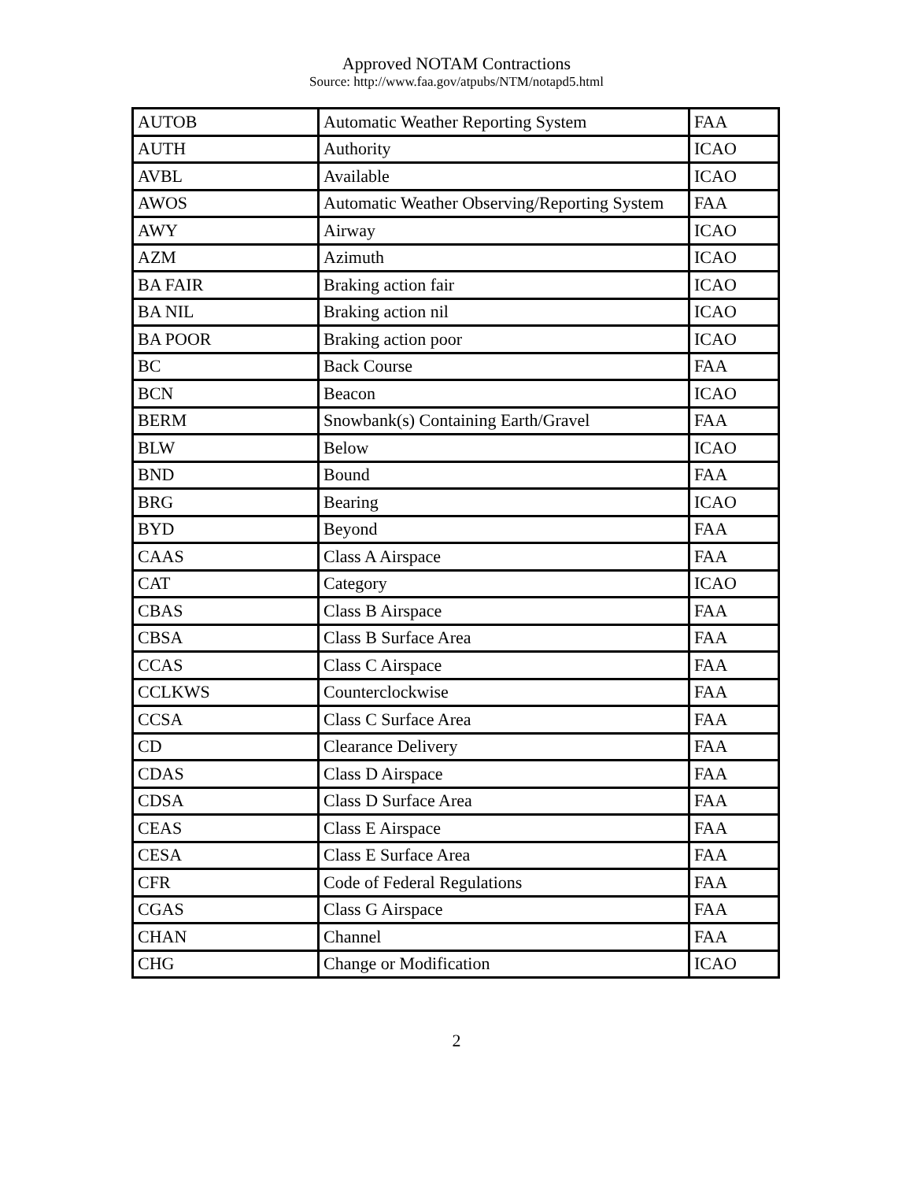Approved NOTAM Contractions
Source: http://www.faa.gov/atpubs/NTM/notapd5.html
| AUTOB | Automatic Weather Reporting System | FAA |
| AUTH | Authority | ICAO |
| AVBL | Available | ICAO |
| AWOS | Automatic Weather Observing/Reporting System | FAA |
| AWY | Airway | ICAO |
| AZM | Azimuth | ICAO |
| BA FAIR | Braking action fair | ICAO |
| BA NIL | Braking action nil | ICAO |
| BA POOR | Braking action poor | ICAO |
| BC | Back Course | FAA |
| BCN | Beacon | ICAO |
| BERM | Snowbank(s) Containing Earth/Gravel | FAA |
| BLW | Below | ICAO |
| BND | Bound | FAA |
| BRG | Bearing | ICAO |
| BYD | Beyond | FAA |
| CAAS | Class A Airspace | FAA |
| CAT | Category | ICAO |
| CBAS | Class B Airspace | FAA |
| CBSA | Class B Surface Area | FAA |
| CCAS | Class C Airspace | FAA |
| CCLKWS | Counterclockwise | FAA |
| CCSA | Class C Surface Area | FAA |
| CD | Clearance Delivery | FAA |
| CDAS | Class D Airspace | FAA |
| CDSA | Class D Surface Area | FAA |
| CEAS | Class E Airspace | FAA |
| CESA | Class E Surface Area | FAA |
| CFR | Code of Federal Regulations | FAA |
| CGAS | Class G Airspace | FAA |
| CHAN | Channel | FAA |
| CHG | Change or Modification | ICAO |
2